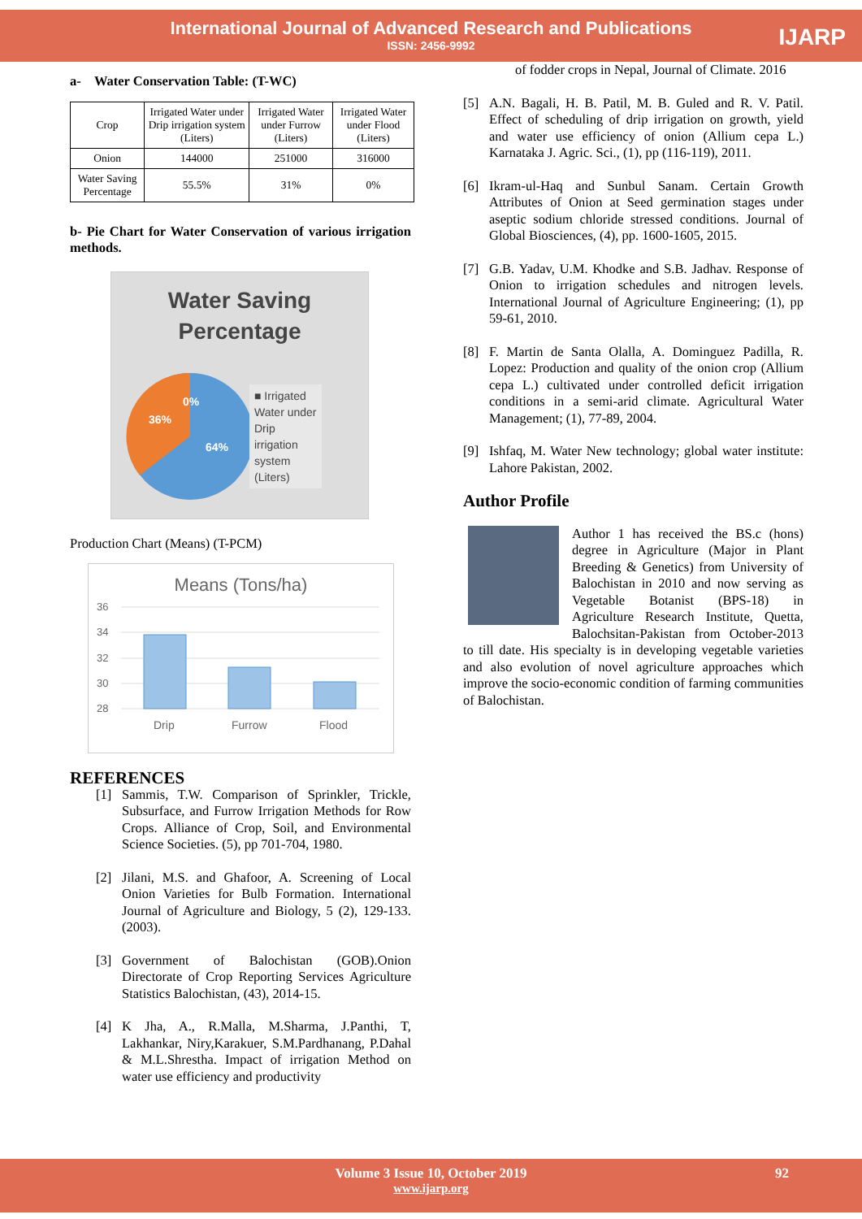International Journal of Advanced Research and Publications
ISSN: 2456-9992
IJARP
a- Water Conservation Table: (T-WC)
| Crop | Irrigated Water under Drip irrigation system (Liters) | Irrigated Water under Furrow (Liters) | Irrigated Water under Flood (Liters) |
| Onion | 144000 | 251000 | 316000 |
| Water Saving Percentage | 55.5% | 31% | 0% |
b- Pie Chart for Water Conservation of various irrigation methods.
Water Saving Percentage
0%
36%
64%
■ Irrigated
Water under
Drip
irrigation
system
(Liters)
Production Chart (Means) (T-PCM)
Means (Tons/ha)
36
34
32
30
28
Drip
Furrow
Flood
REFERENCES
[1] Sammis, T.W. Comparison of Sprinkler, Trickle, Subsurface, and Furrow Irrigation Methods for Row Crops. Alliance of Crop, Soil, and Environmental Science Societies. (5), pp 701-704, 1980.
[2] Jilani, M.S. and Ghafoor, A. Screening of Local Onion Varieties for Bulb Formation. International Journal of Agriculture and Biology, 5 (2), 129-133. (2003).
[3] Government of Balochistan (GOB).Onion Directorate of Crop Reporting Services Agriculture Statistics Balochistan, (43), 2014-15.
[4] K Jha, A., R.Malla, M.Sharma, J.Panthi, T, Lakhankar, Niry,Karakuer, S.M.Pardhanang, P.Dahal & M.L.Shrestha. Impact of irrigation Method on water use efficiency and productivity
of fodder crops in Nepal, Journal of Climate. 2016
[5] A.N. Bagali, H. B. Patil, M. B. Guled and R. V. Patil. Effect of scheduling of drip irrigation on growth, yield and water use efficiency of onion (Allium cepa L.) Karnataka J. Agric. Sci., (1), pp (116-119), 2011.
[6] Ikram-ul-Haq and Sunbul Sanam. Certain Growth Attributes of Onion at Seed germination stages under aseptic sodium chloride stressed conditions. Journal of Global Biosciences, (4), pp. 1600-1605, 2015.
[7] G.B. Yadav, U.M. Khodke and S.B. Jadhav. Response of Onion to irrigation schedules and nitrogen levels. International Journal of Agriculture Engineering; (1), pp 59-61, 2010.
[8] F. Martin de Santa Olalla, A. Dominguez Padilla, R. Lopez: Production and quality of the onion crop (Allium cepa L.) cultivated under controlled deficit irrigation conditions in a semi-arid climate. Agricultural Water Management; (1), 77-89, 2004.
[9] Ishfaq, M. Water New technology; global water institute: Lahore Pakistan, 2002.
Author Profile
Author 1 has received the BS.c (hons) degree in Agriculture (Major in Plant Breeding & Genetics) from University of Balochistan in 2010 and now serving as Vegetable Botanist (BPS-18) in Agriculture Research Institute, Quetta, Balochsitan-Pakistan from October-2013 to till date. His specialty is in developing vegetable varieties and also evolution of novel agriculture approaches which improve the socio-economic condition of farming communities of Balochistan.
Volume 3 Issue 10, October 2019 92
www.ijarp.org